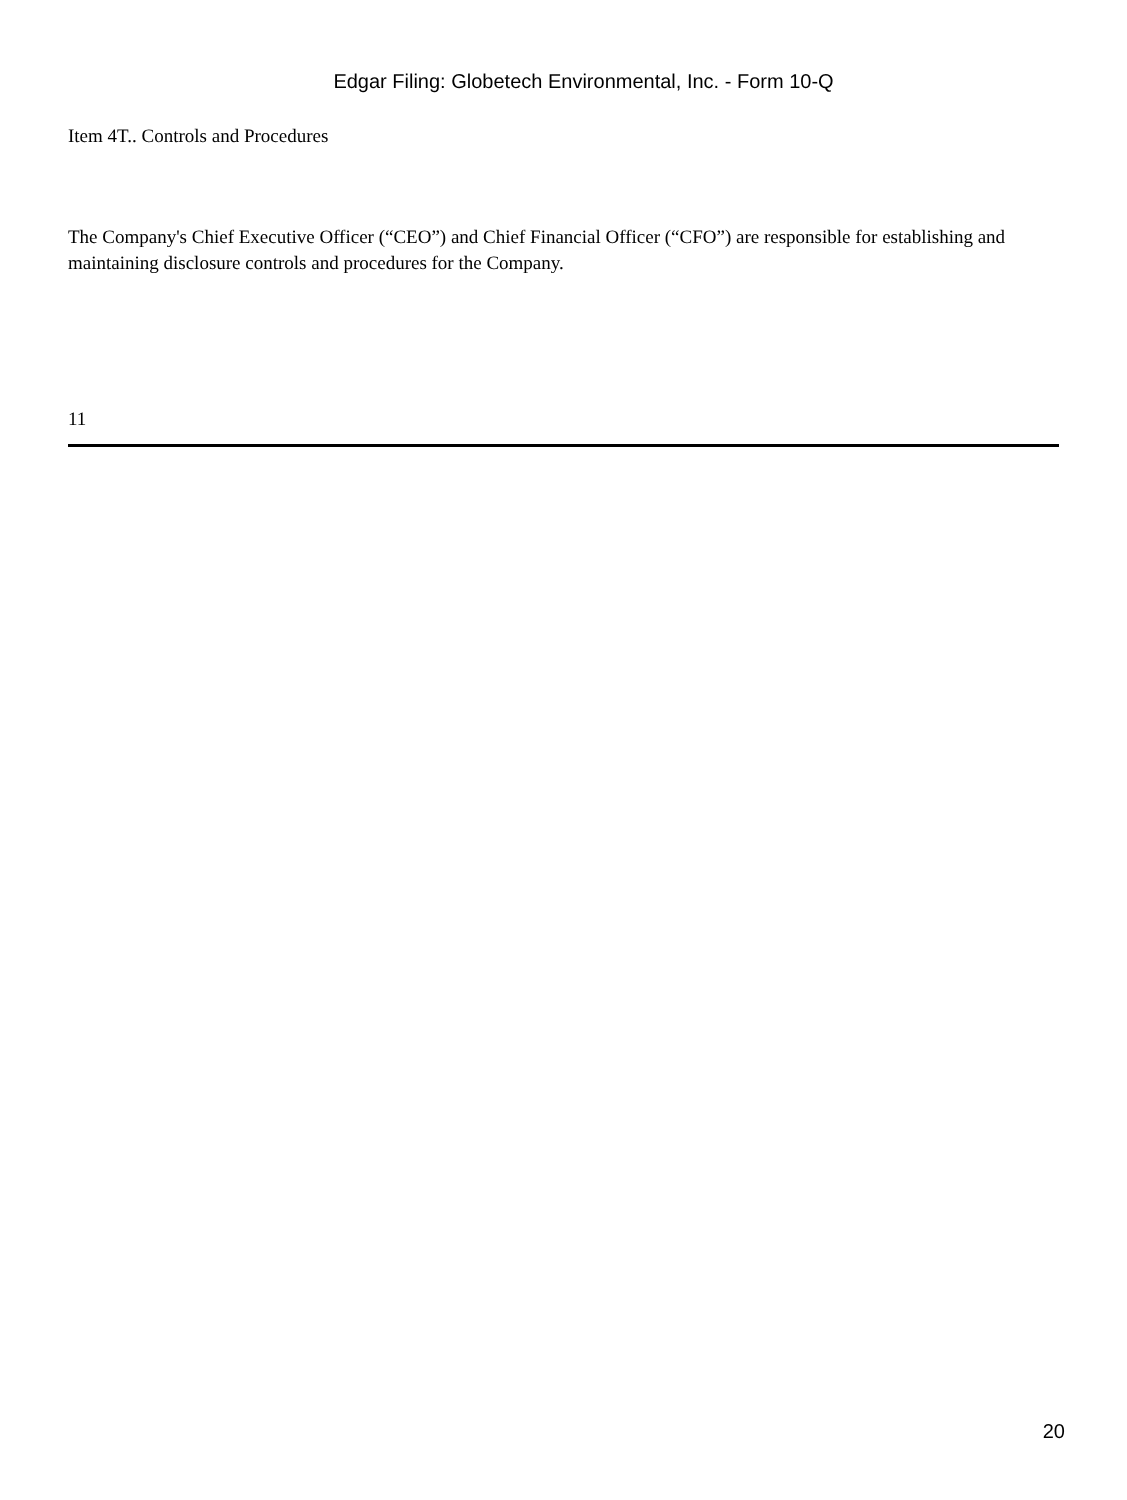Edgar Filing: Globetech Environmental, Inc. - Form 10-Q
Item 4T.. Controls and Procedures
The Company's Chief Executive Officer (“CEO”) and Chief Financial Officer (“CFO”) are responsible for establishing and maintaining disclosure controls and procedures for the Company.
11
20